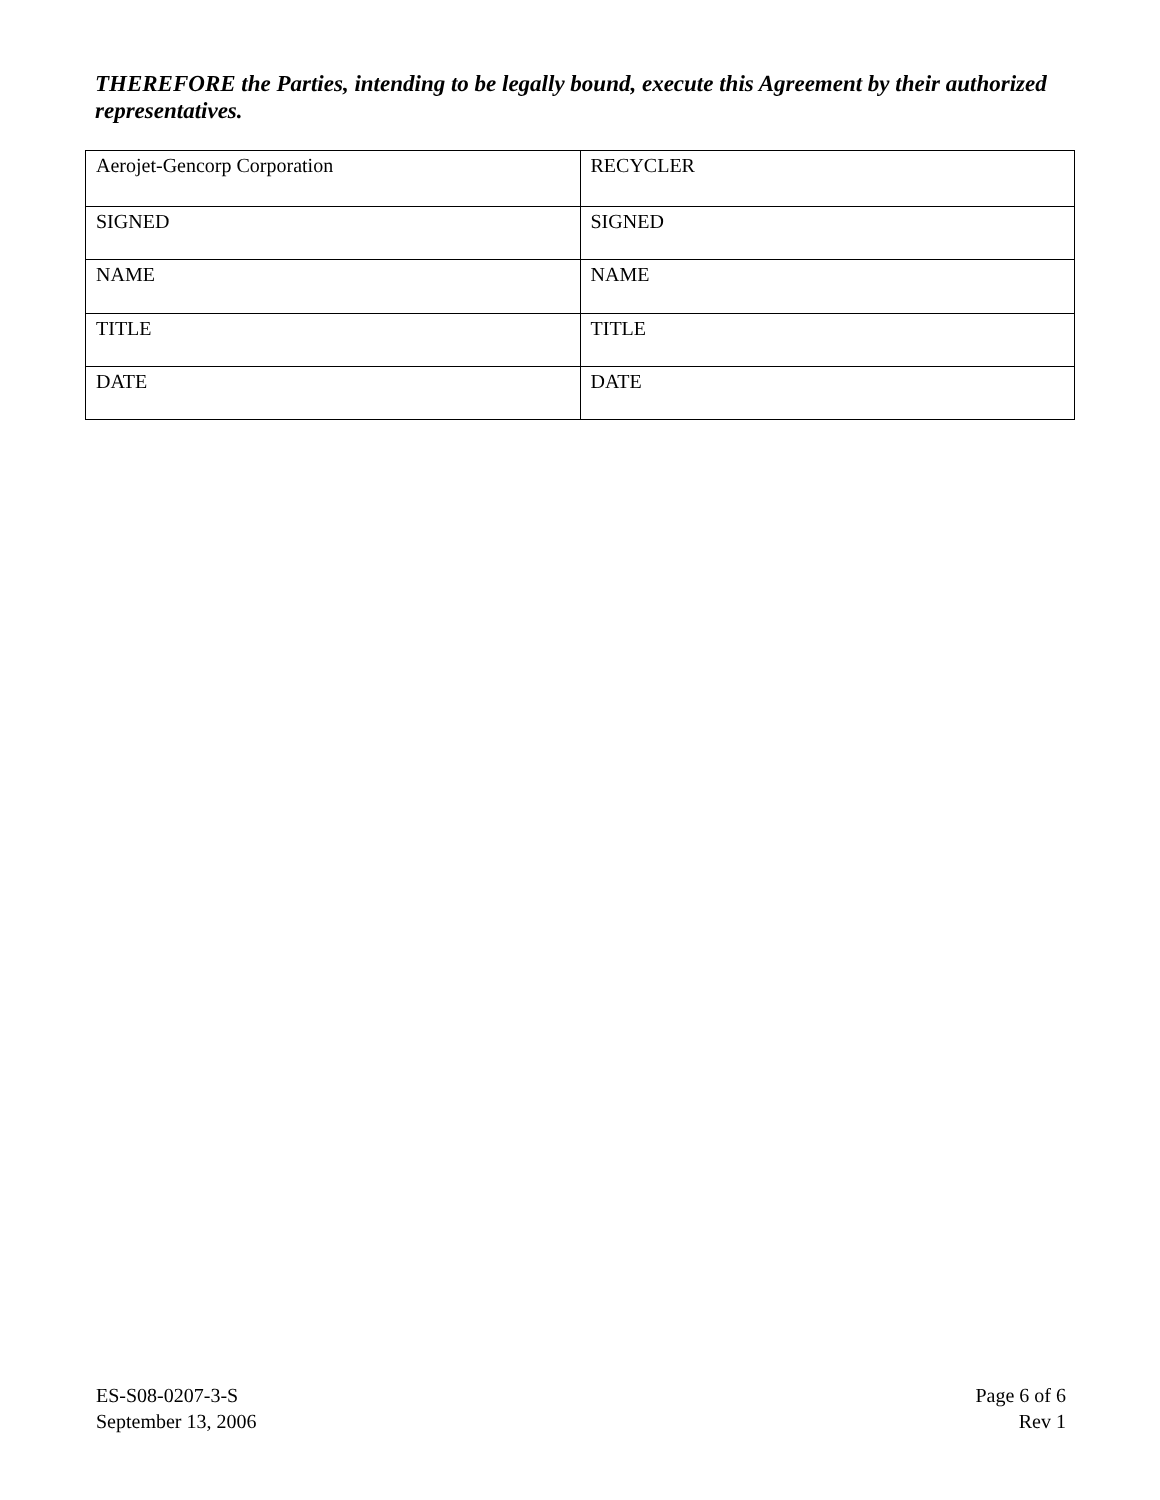THEREFORE the Parties, intending to be legally bound, execute this Agreement by their authorized representatives.
| Aerojet-Gencorp Corporation | RECYCLER |
| SIGNED | SIGNED |
| NAME | NAME |
| TITLE | TITLE |
| DATE | DATE |
ES-S08-0207-3-S
September 13, 2006
Page 6 of 6
Rev 1